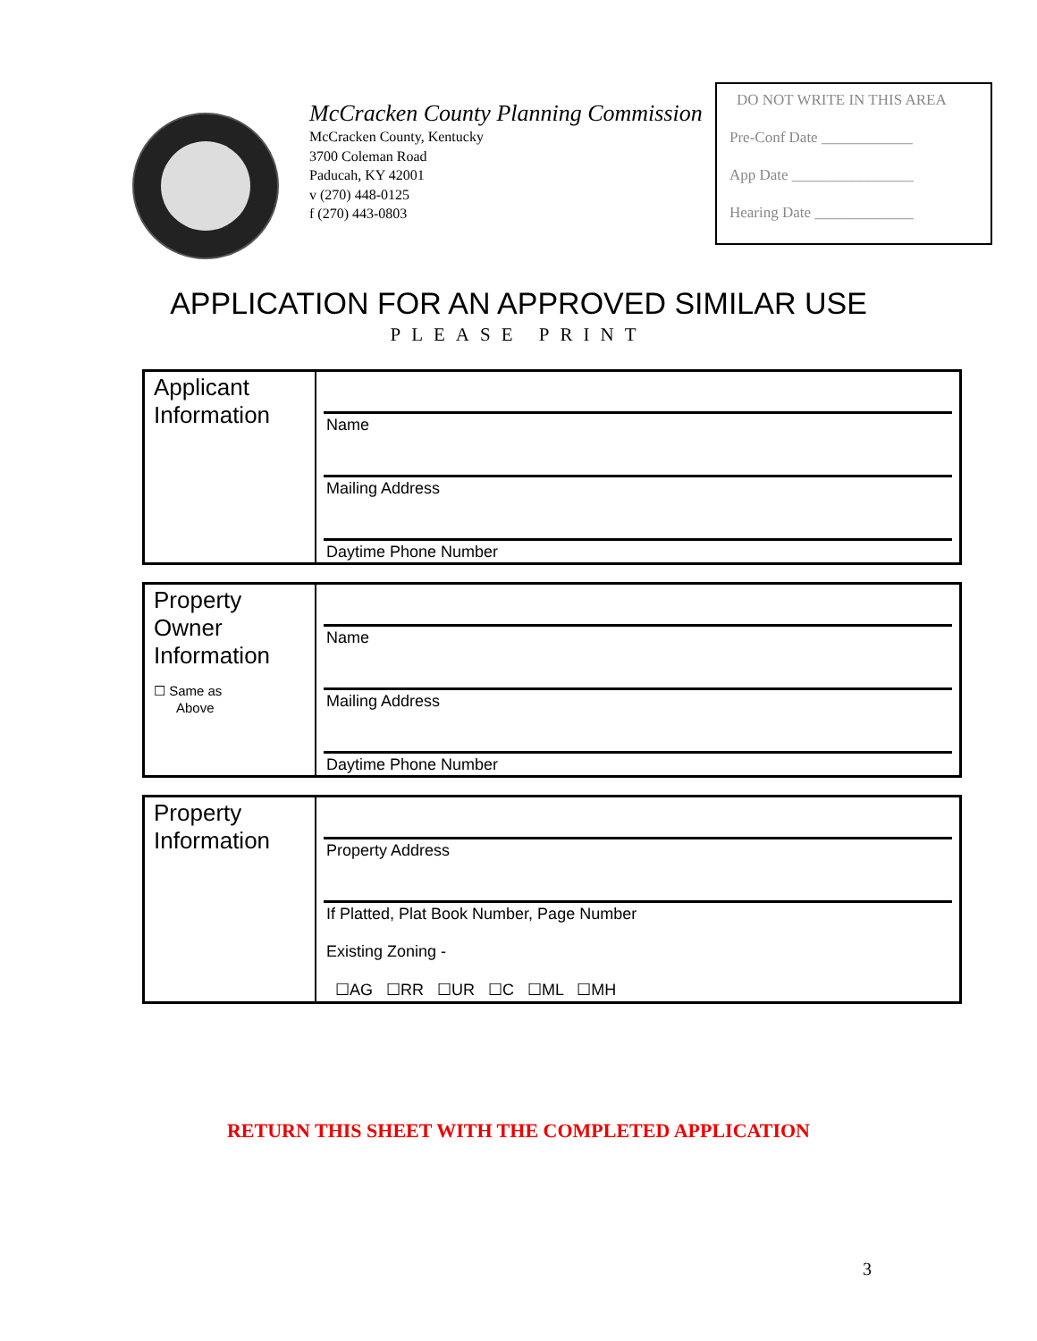McCracken County Planning Commission
McCracken County, Kentucky
3700 Coleman Road
Paducah, KY 42001
v (270) 448-0125
f (270) 443-0803
DO NOT WRITE IN THIS AREA
Pre-Conf Date ____________
App Date ________________
Hearing Date _____________
APPLICATION FOR AN APPROVED SIMILAR USE
PLEASE PRINT
| Applicant Information | Name Mailing Address Daytime Phone Number |
| Property Owner Information ☐ Same as Above | Name Mailing Address Daytime Phone Number |
| Property Information | Property Address If Platted, Plat Book Number, Page Number Existing Zoning - ☐AG ☐RR ☐UR ☐C ☐ML ☐MH |
RETURN THIS SHEET WITH THE COMPLETED APPLICATION
3